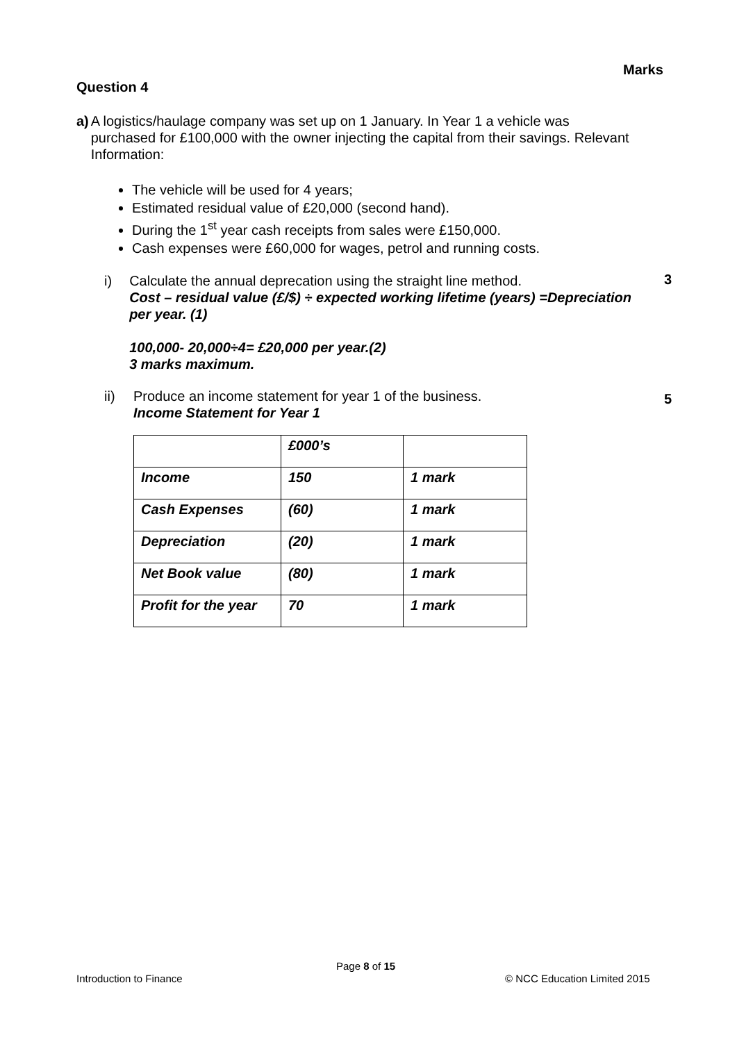Marks
Question 4
a) A logistics/haulage company was set up on 1 January. In Year 1 a vehicle was purchased for £100,000 with the owner injecting the capital from their savings. Relevant Information:
The vehicle will be used for 4 years;
Estimated residual value of £20,000 (second hand).
During the 1<sup>st</sup> year cash receipts from sales were £150,000.
Cash expenses were £60,000 for wages, petrol and running costs.
i) Calculate the annual deprecation using the straight line method.
Cost – residual value (£/$) ÷ expected working lifetime (years) =Depreciation per year. (1)
100,000- 20,000÷4= £20,000 per year.(2)
3 marks maximum.
ii) Produce an income statement for year 1 of the business.
Income Statement for Year 1
| | £000’s | |
| Income | 150 | 1 mark |
| Cash Expenses | (60) | 1 mark |
| Depreciation | (20) | 1 mark |
| Net Book value | (80) | 1 mark |
| Profit for the year | 70 | 1 mark |
3
5
Page 8 of 15
Introduction to Finance © NCC Education Limited 2015